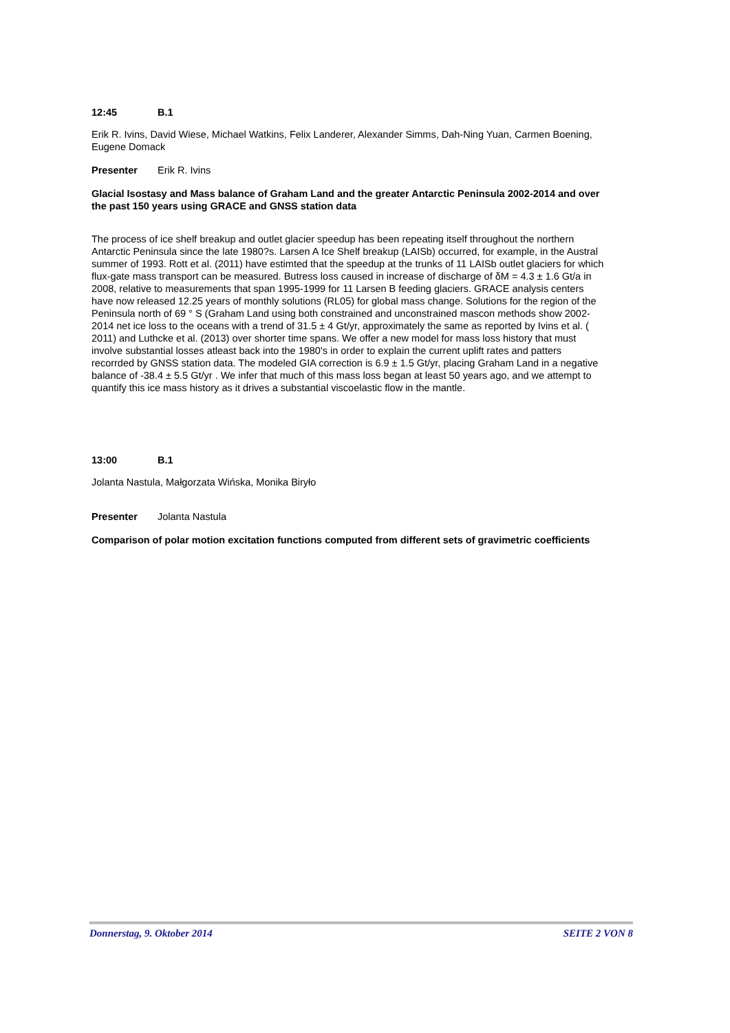12:45 B.1
Erik R. Ivins, David Wiese, Michael Watkins, Felix Landerer, Alexander Simms, Dah-Ning Yuan, Carmen Boening, Eugene Domack
Presenter Erik R. Ivins
Glacial Isostasy and Mass balance of Graham Land and the greater Antarctic Peninsula 2002-2014 and over the past 150 years using GRACE and GNSS station data
The process of ice shelf breakup and outlet glacier speedup has been repeating itself throughout the northern Antarctic Peninsula since the late 1980?s. Larsen A Ice Shelf breakup (LAISb) occurred, for example, in the Austral summer of 1993. Rott et al. (2011) have estimted that the speedup at the trunks of 11 LAISb outlet glaciers for which flux-gate mass transport can be measured. Butress loss caused in increase of discharge of δM = 4.3 ± 1.6 Gt/a in 2008, relative to measurements that span 1995-1999 for 11 Larsen B feeding glaciers. GRACE analysis centers have now released 12.25 years of monthly solutions (RL05) for global mass change. Solutions for the region of the Peninsula north of 69 ° S (Graham Land using both constrained and unconstrained mascon methods show 2002-2014 net ice loss to the oceans with a trend of 31.5 ± 4 Gt/yr, approximately the same as reported by Ivins et al. ( 2011) and Luthcke et al. (2013) over shorter time spans. We offer a new model for mass loss history that must involve substantial losses atleast back into the 1980's in order to explain the current uplift rates and patters recorrded by GNSS station data. The modeled GIA correction is 6.9 ± 1.5 Gt/yr, placing Graham Land in a negative balance of -38.4 ± 5.5 Gt/yr . We infer that much of this mass loss began at least 50 years ago, and we attempt to quantify this ice mass history as it drives a substantial viscoelastic flow in the mantle.
13:00 B.1
Jolanta Nastula, Małgorzata Wińska, Monika Biryło
Presenter Jolanta Nastula
Comparison of polar motion excitation functions computed from different sets of gravimetric coefficients
Donnerstag, 9. Oktober 2014 SEITE 2 VON 8